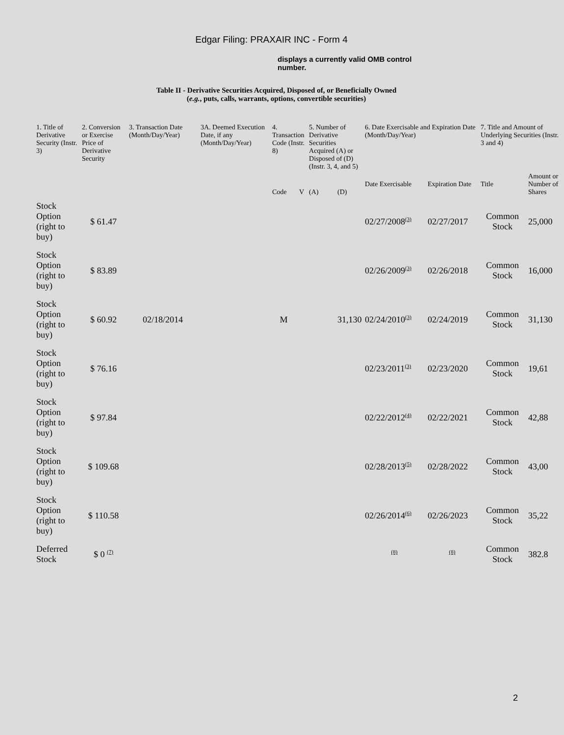Edgar Filing: PRAXAIR INC - Form 4
displays a currently valid OMB control number.
Table II - Derivative Securities Acquired, Disposed of, or Beneficially Owned
(e.g., puts, calls, warrants, options, convertible securities)
| 1. Title of Derivative Security (Instr. 3) | 2. Conversion or Exercise Price of Derivative Security | 3. Transaction Date (Month/Day/Year) | 3A. Deemed Execution Date, if any (Month/Day/Year) | 4. Transaction Code (Instr. 8) | | 5. Number of Derivative Securities Acquired (A) or Disposed of (D) (Instr. 3, 4, and 5) | | 6. Date Exercisable and Expiration Date (Month/Day/Year) | | 7. Title and Amount of Underlying Securities (Instr. 3 and 4) | |
| --- | --- | --- | --- | --- | --- | --- | --- | --- | --- | --- | --- |
| | | | | Code | V | (A) | (D) | Date Exercisable | Expiration Date | Title | Amount or Number of Shares |
| Stock Option (right to buy) | $ 61.47 | | | | | | | 02/27/2008<sup>(3)</sup> | 02/27/2017 | Common Stock | 25,000 |
| Stock Option (right to buy) | $ 83.89 | | | | | | | 02/26/2009<sup>(3)</sup> | 02/26/2018 | Common Stock | 16,000 |
| Stock Option (right to buy) | $ 60.92 | 02/18/2014 | | M | | | 31,130 | 02/24/2010<sup>(3)</sup> | 02/24/2019 | Common Stock | 31,130 |
| Stock Option (right to buy) | $ 76.16 | | | | | | | 02/23/2011<sup>(3)</sup> | 02/23/2020 | Common Stock | 19,61 |
| Stock Option (right to buy) | $ 97.84 | | | | | | | 02/22/2012<sup>(4)</sup> | 02/22/2021 | Common Stock | 42,88 |
| Stock Option (right to buy) | $ 109.68 | | | | | | | 02/28/2013<sup>(5)</sup> | 02/28/2022 | Common Stock | 43,00 |
| Stock Option (right to buy) | $ 110.58 | | | | | | | 02/26/2014<sup>(6)</sup> | 02/26/2023 | Common Stock | 35,22 |
| Deferred Stock | $ 0 <sup>(7)</sup> | | | | | | | <sup>(8)</sup> | <sup>(8)</sup> | Common Stock | 382.8 |
2